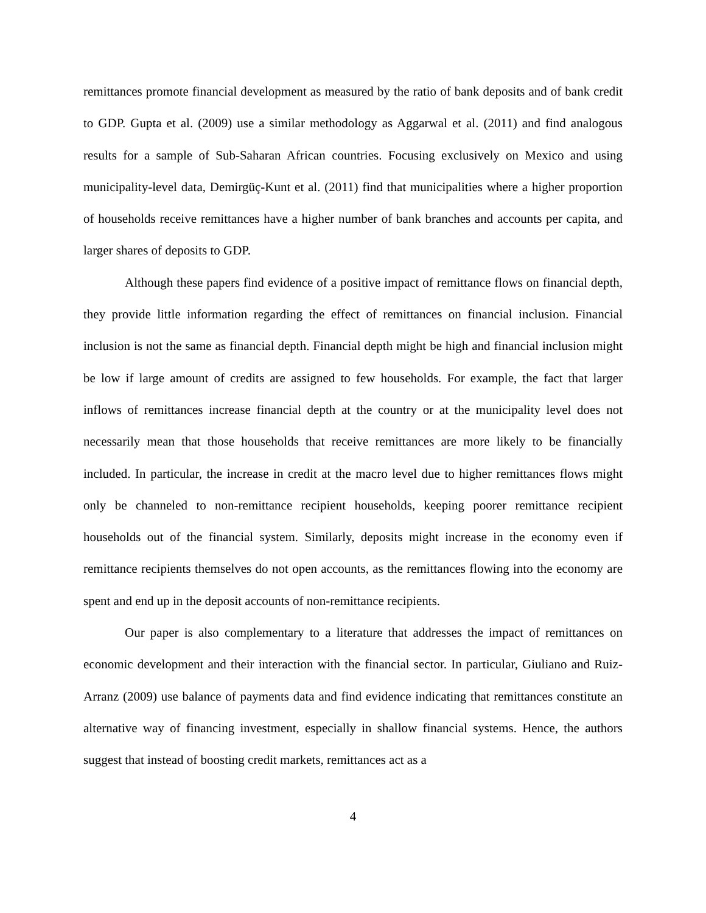remittances promote financial development as measured by the ratio of bank deposits and of bank credit to GDP. Gupta et al. (2009) use a similar methodology as Aggarwal et al. (2011) and find analogous results for a sample of Sub-Saharan African countries. Focusing exclusively on Mexico and using municipality-level data, Demirgüç-Kunt et al. (2011) find that municipalities where a higher proportion of households receive remittances have a higher number of bank branches and accounts per capita, and larger shares of deposits to GDP.
Although these papers find evidence of a positive impact of remittance flows on financial depth, they provide little information regarding the effect of remittances on financial inclusion. Financial inclusion is not the same as financial depth. Financial depth might be high and financial inclusion might be low if large amount of credits are assigned to few households. For example, the fact that larger inflows of remittances increase financial depth at the country or at the municipality level does not necessarily mean that those households that receive remittances are more likely to be financially included. In particular, the increase in credit at the macro level due to higher remittances flows might only be channeled to non-remittance recipient households, keeping poorer remittance recipient households out of the financial system. Similarly, deposits might increase in the economy even if remittance recipients themselves do not open accounts, as the remittances flowing into the economy are spent and end up in the deposit accounts of non-remittance recipients.
Our paper is also complementary to a literature that addresses the impact of remittances on economic development and their interaction with the financial sector. In particular, Giuliano and Ruiz-Arranz (2009) use balance of payments data and find evidence indicating that remittances constitute an alternative way of financing investment, especially in shallow financial systems. Hence, the authors suggest that instead of boosting credit markets, remittances act as a
4